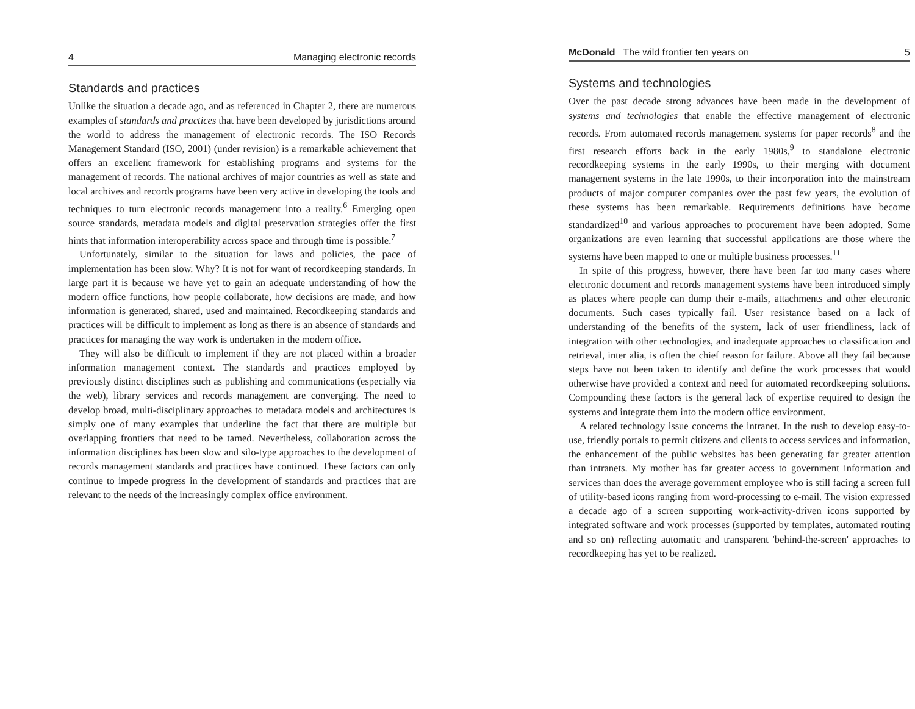4 Managing electronic records
Standards and practices
Unlike the situation a decade ago, and as referenced in Chapter 2, there are numerous examples of standards and practices that have been developed by jurisdictions around the world to address the management of electronic records. The ISO Records Management Standard (ISO, 2001) (under revision) is a remarkable achievement that offers an excellent framework for establishing programs and systems for the management of records. The national archives of major countries as well as state and local archives and records programs have been very active in developing the tools and techniques to turn electronic records management into a reality.<sup>6</sup> Emerging open source standards, metadata models and digital preservation strategies offer the first hints that information interoperability across space and through time is possible.<sup>7</sup>
Unfortunately, similar to the situation for laws and policies, the pace of implementation has been slow. Why? It is not for want of recordkeeping standards. In large part it is because we have yet to gain an adequate understanding of how the modern office functions, how people collaborate, how decisions are made, and how information is generated, shared, used and maintained. Recordkeeping standards and practices will be difficult to implement as long as there is an absence of standards and practices for managing the way work is undertaken in the modern office.
They will also be difficult to implement if they are not placed within a broader information management context. The standards and practices employed by previously distinct disciplines such as publishing and communications (especially via the web), library services and records management are converging. The need to develop broad, multi-disciplinary approaches to metadata models and architectures is simply one of many examples that underline the fact that there are multiple but overlapping frontiers that need to be tamed. Nevertheless, collaboration across the information disciplines has been slow and silo-type approaches to the development of records management standards and practices have continued. These factors can only continue to impede progress in the development of standards and practices that are relevant to the needs of the increasingly complex office environment.
McDonald The wild frontier ten years on 5
Systems and technologies
Over the past decade strong advances have been made in the development of systems and technologies that enable the effective management of electronic records. From automated records management systems for paper records<sup>8</sup> and the first research efforts back in the early 1980s,<sup>9</sup> to standalone electronic recordkeeping systems in the early 1990s, to their merging with document management systems in the late 1990s, to their incorporation into the mainstream products of major computer companies over the past few years, the evolution of these systems has been remarkable. Requirements definitions have become standardized<sup>10</sup> and various approaches to procurement have been adopted. Some organizations are even learning that successful applications are those where the systems have been mapped to one or multiple business processes.<sup>11</sup>
In spite of this progress, however, there have been far too many cases where electronic document and records management systems have been introduced simply as places where people can dump their e-mails, attachments and other electronic documents. Such cases typically fail. User resistance based on a lack of understanding of the benefits of the system, lack of user friendliness, lack of integration with other technologies, and inadequate approaches to classification and retrieval, inter alia, is often the chief reason for failure. Above all they fail because steps have not been taken to identify and define the work processes that would otherwise have provided a context and need for automated recordkeeping solutions. Compounding these factors is the general lack of expertise required to design the systems and integrate them into the modern office environment.
A related technology issue concerns the intranet. In the rush to develop easy-to-use, friendly portals to permit citizens and clients to access services and information, the enhancement of the public websites has been generating far greater attention than intranets. My mother has far greater access to government information and services than does the average government employee who is still facing a screen full of utility-based icons ranging from word-processing to e-mail. The vision expressed a decade ago of a screen supporting work-activity-driven icons supported by integrated software and work processes (supported by templates, automated routing and so on) reflecting automatic and transparent 'behind-the-screen' approaches to recordkeeping has yet to be realized.